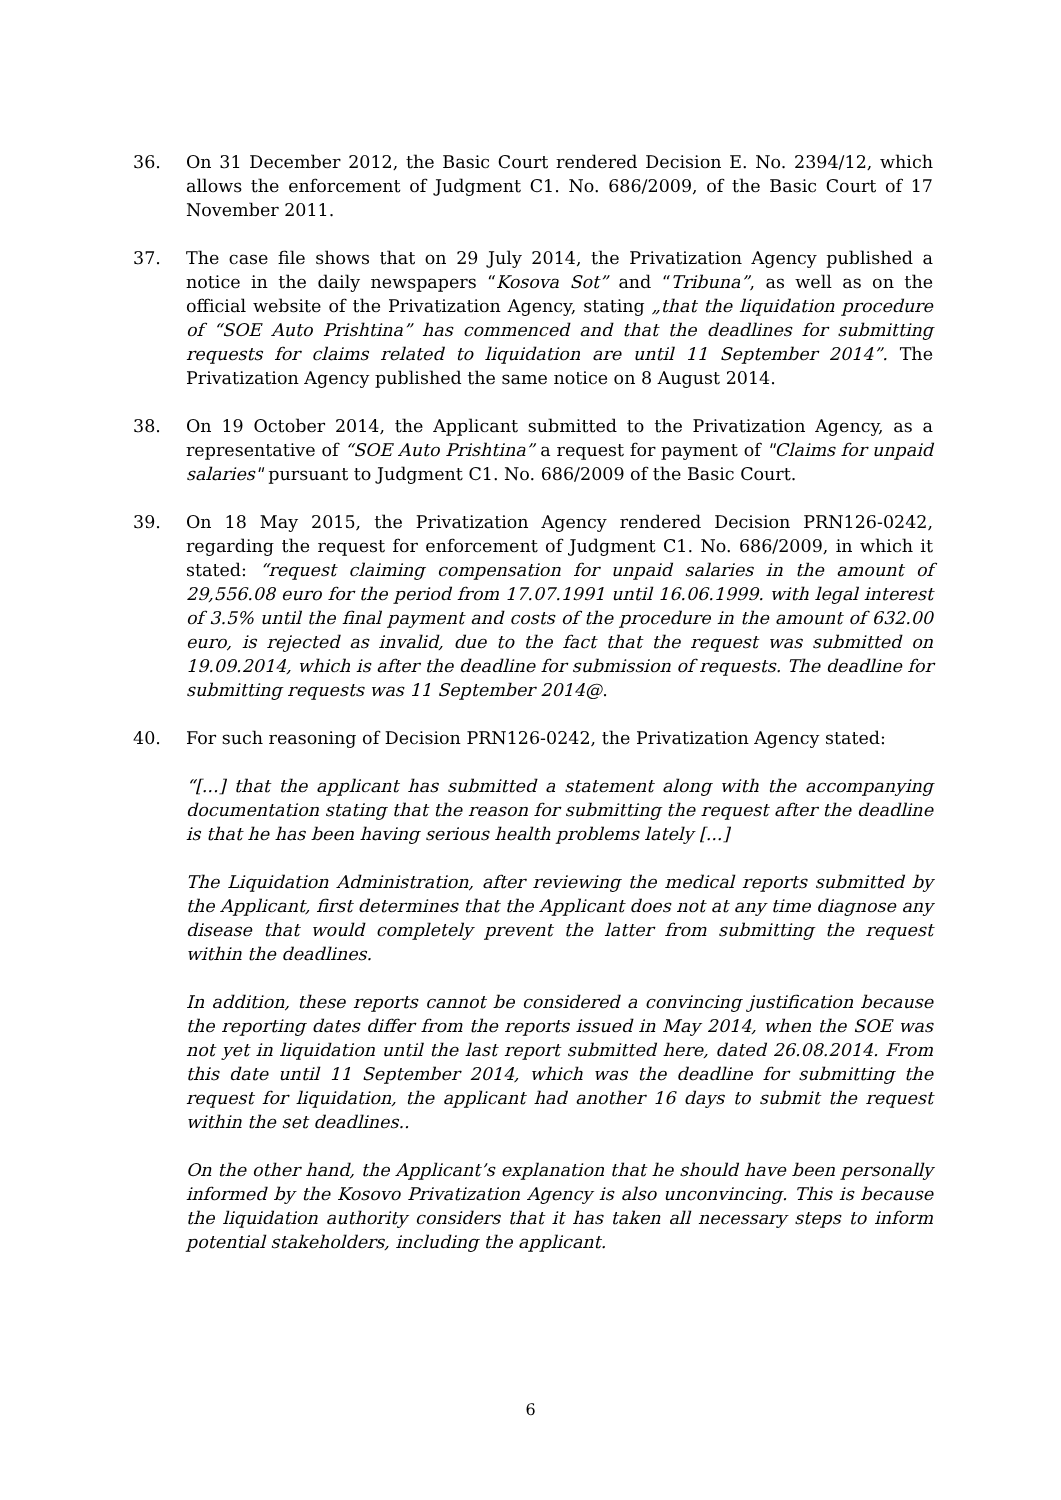36. On 31 December 2012, the Basic Court rendered Decision E. No. 2394/12, which allows the enforcement of Judgment C1. No. 686/2009, of the Basic Court of 17 November 2011.
37. The case file shows that on 29 July 2014, the Privatization Agency published a notice in the daily newspapers “Kosova Sot” and “Tribuna”, as well as on the official website of the Privatization Agency, stating „that the liquidation procedure of “SOE Auto Prishtina” has commenced and that the deadlines for submitting requests for claims related to liquidation are until 11 September 2014”. The Privatization Agency published the same notice on 8 August 2014.
38. On 19 October 2014, the Applicant submitted to the Privatization Agency, as a representative of “SOE Auto Prishtina” a request for payment of "Claims for unpaid salaries" pursuant to Judgment C1. No. 686/2009 of the Basic Court.
39. On 18 May 2015, the Privatization Agency rendered Decision PRN126-0242, regarding the request for enforcement of Judgment C1. No. 686/2009, in which it stated: “request claiming compensation for unpaid salaries in the amount of 29,556.08 euro for the period from 17.07.1991 until 16.06.1999. with legal interest of 3.5% until the final payment and costs of the procedure in the amount of 632.00 euro, is rejected as invalid, due to the fact that the request was submitted on 19.09.2014, which is after the deadline for submission of requests. The deadline for submitting requests was 11 September 2014@.
40. For such reasoning of Decision PRN126-0242, the Privatization Agency stated:
“[...] that the applicant has submitted a statement along with the accompanying documentation stating that the reason for submitting the request after the deadline is that he has been having serious health problems lately [...]
The Liquidation Administration, after reviewing the medical reports submitted by the Applicant, first determines that the Applicant does not at any time diagnose any disease that would completely prevent the latter from submitting the request within the deadlines.
In addition, these reports cannot be considered a convincing justification because the reporting dates differ from the reports issued in May 2014, when the SOE was not yet in liquidation until the last report submitted here, dated 26.08.2014. From this date until 11 September 2014, which was the deadline for submitting the request for liquidation, the applicant had another 16 days to submit the request within the set deadlines..
On the other hand, the Applicant’s explanation that he should have been personally informed by the Kosovo Privatization Agency is also unconvincing. This is because the liquidation authority considers that it has taken all necessary steps to inform potential stakeholders, including the applicant.
6